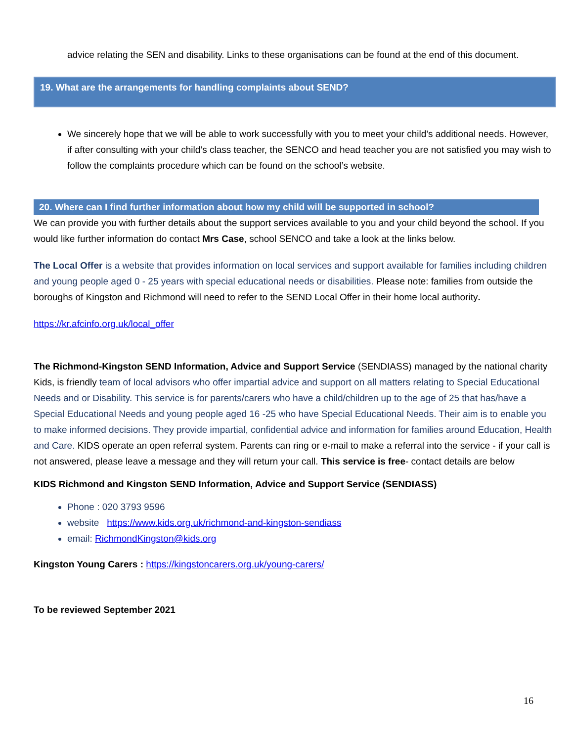advice relating the SEN and disability. Links to these organisations can be found at the end of this document.
19. What are the arrangements for handling complaints about SEND?
We sincerely hope that we will be able to work successfully with you to meet your child’s additional needs. However, if after consulting with your child’s class teacher, the SENCO and head teacher you are not satisfied you may wish to follow the complaints procedure which can be found on the school’s website.
20. Where can I find further information about how my child will be supported in school?
We can provide you with further details about the support services available to you and your child beyond the school. If you would like further information do contact Mrs Case, school SENCO and take a look at the links below.
The Local Offer is a website that provides information on local services and support available for families including children and young people aged 0 - 25 years with special educational needs or disabilities. Please note: families from outside the boroughs of Kingston and Richmond will need to refer to the SEND Local Offer in their home local authority.
https://kr.afcinfo.org.uk/local_offer
The Richmond-Kingston SEND Information, Advice and Support Service (SENDIASS) managed by the national charity Kids, is friendly team of local advisors who offer impartial advice and support on all matters relating to Special Educational Needs and or Disability. This service is for parents/carers who have a child/children up to the age of 25 that has/have a Special Educational Needs and young people aged 16 -25 who have Special Educational Needs. Their aim is to enable you to make informed decisions. They provide impartial, confidential advice and information for families around Education, Health and Care. KIDS operate an open referral system. Parents can ring or e-mail to make a referral into the service - if your call is not answered, please leave a message and they will return your call. This service is free- contact details are below
KIDS Richmond and Kingston SEND Information, Advice and Support Service (SENDIASS)
Phone : 020 3793 9596
website https://www.kids.org.uk/richmond-and-kingston-sendiass
email: RichmondKingston@kids.org
Kingston Young Carers : https://kingstoncarers.org.uk/young-carers/
To be reviewed September 2021
16